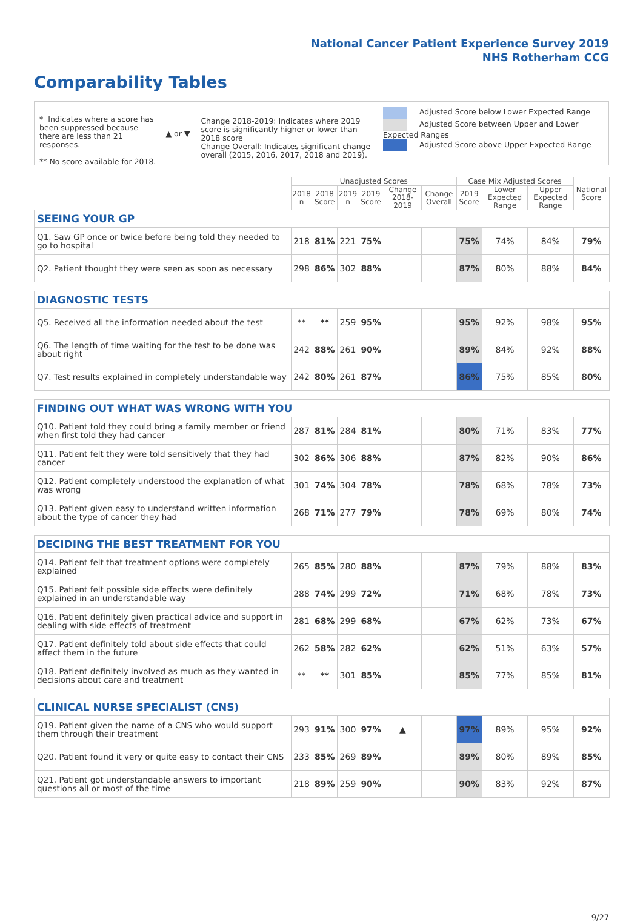National Cancer Patient Experience Survey 2019
NHS Rotherham CCG
Comparability Tables
* Indicates where a score has been suppressed because there are less than 21 responses.
** No score available for 2018.
▲ or ▼
Change 2018-2019: Indicates where 2019 score is significantly higher or lower than 2018 score
Change Overall: Indicates significant change overall (2015, 2016, 2017, 2018 and 2019).
Adjusted Score below Lower Expected Range
Adjusted Score between Upper and Lower Expected Ranges
Adjusted Score above Upper Expected Range
| | Unadjusted Scores | | | | | | Case Mix Adjusted Scores | | | National Score |
| --- | --- | --- | --- | --- | --- | --- | --- | --- | --- | --- |
| | 2018 n | 2018 Score | 2019 n | 2019 Score | Change 2018-2019 | Change Overall | 2019 Score | Lower Expected Range | Upper Expected Range | |
| SEEING YOUR GP | | | | | | | | | | |
| Q1. Saw GP once or twice before being told they needed to go to hospital | 218 | 81% | 221 | 75% | | | 75% | 74% | 84% | 79% |
| Q2. Patient thought they were seen as soon as necessary | 298 | 86% | 302 | 88% | | | 87% | 80% | 88% | 84% |
| DIAGNOSTIC TESTS | | | | | | | | | | |
| Q5. Received all the information needed about the test | ** | ** | 259 | 95% | | | 95% | 92% | 98% | 95% |
| Q6. The length of time waiting for the test to be done was about right | 242 | 88% | 261 | 90% | | | 89% | 84% | 92% | 88% |
| Q7. Test results explained in completely understandable way | 242 | 80% | 261 | 87% | | | 86% | 75% | 85% | 80% |
| FINDING OUT WHAT WAS WRONG WITH YOU | | | | | | | | | | |
| Q10. Patient told they could bring a family member or friend when first told they had cancer | 287 | 81% | 284 | 81% | | | 80% | 71% | 83% | 77% |
| Q11. Patient felt they were told sensitively that they had cancer | 302 | 86% | 306 | 88% | | | 87% | 82% | 90% | 86% |
| Q12. Patient completely understood the explanation of what was wrong | 301 | 74% | 304 | 78% | | | 78% | 68% | 78% | 73% |
| Q13. Patient given easy to understand written information about the type of cancer they had | 268 | 71% | 277 | 79% | | | 78% | 69% | 80% | 74% |
| DECIDING THE BEST TREATMENT FOR YOU | | | | | | | | | | |
| Q14. Patient felt that treatment options were completely explained | 265 | 85% | 280 | 88% | | | 87% | 79% | 88% | 83% |
| Q15. Patient felt possible side effects were definitely explained in an understandable way | 288 | 74% | 299 | 72% | | | 71% | 68% | 78% | 73% |
| Q16. Patient definitely given practical advice and support in dealing with side effects of treatment | 281 | 68% | 299 | 68% | | | 67% | 62% | 73% | 67% |
| Q17. Patient definitely told about side effects that could affect them in the future | 262 | 58% | 282 | 62% | | | 62% | 51% | 63% | 57% |
| Q18. Patient definitely involved as much as they wanted in decisions about care and treatment | ** | ** | 301 | 85% | | | 85% | 77% | 85% | 81% |
| CLINICAL NURSE SPECIALIST (CNS) | | | | | | | | | | |
| Q19. Patient given the name of a CNS who would support them through their treatment | 293 | 91% | 300 | 97% | ▲ | | 97% | 89% | 95% | 92% |
| Q20. Patient found it very or quite easy to contact their CNS | 233 | 85% | 269 | 89% | | | 89% | 80% | 89% | 85% |
| Q21. Patient got understandable answers to important questions all or most of the time | 218 | 89% | 259 | 90% | | | 90% | 83% | 92% | 87% |
9/27